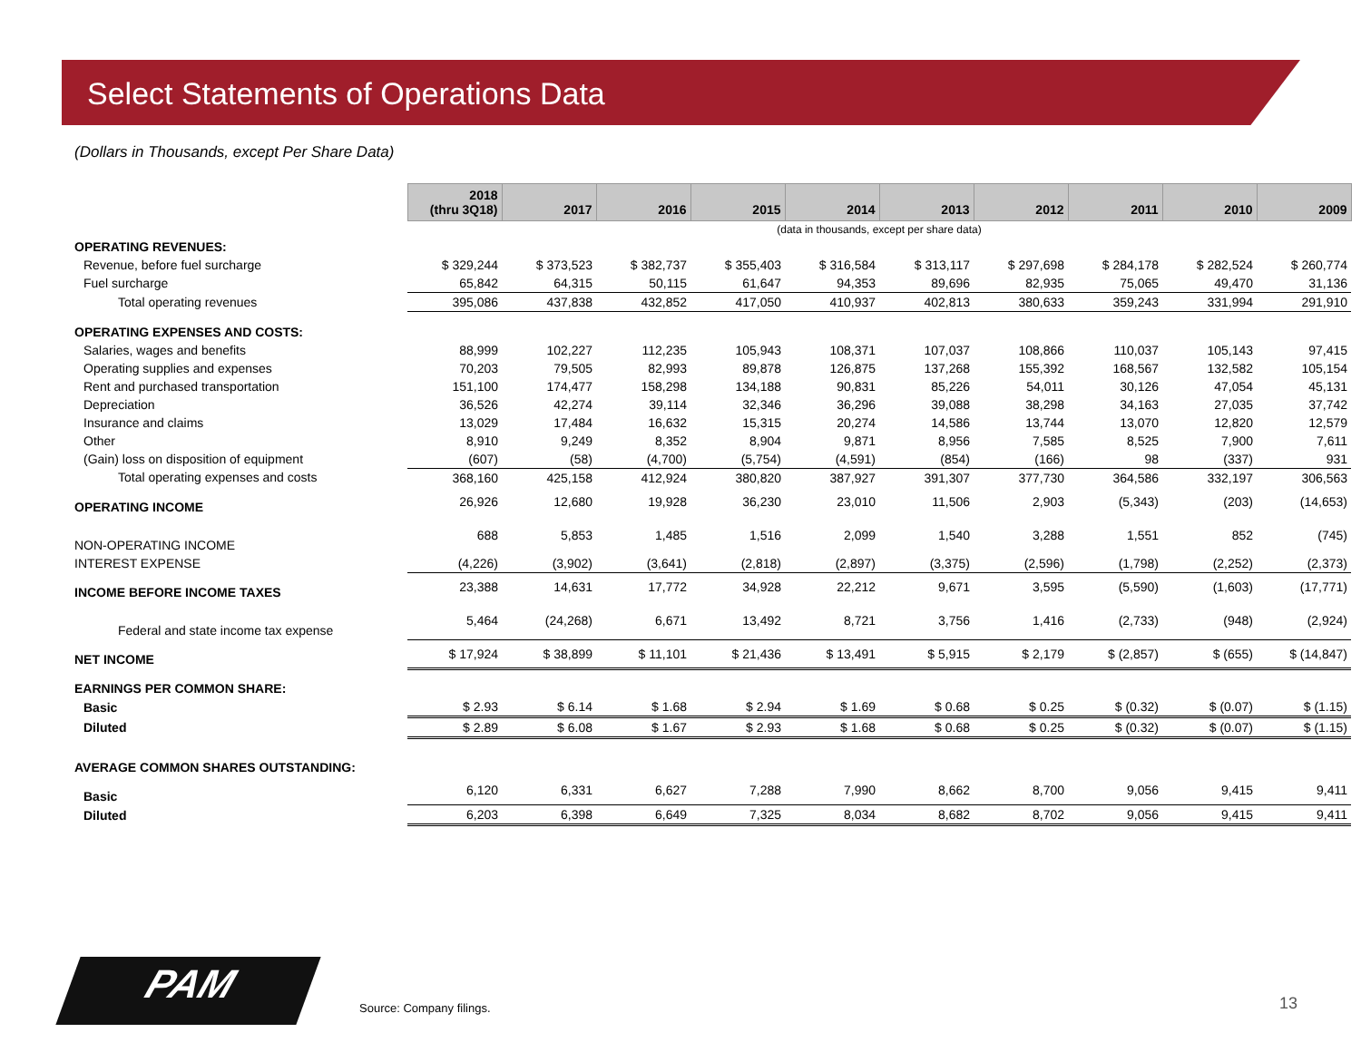Select Statements of Operations Data
(Dollars in Thousands, except Per Share Data)
| | 2018 (thru 3Q18) | 2017 | 2016 | 2015 | 2014 | 2013 | 2012 | 2011 | 2010 | 2009 |
| | (data in thousands, except per share data) | | | | | | | | | |
| OPERATING REVENUES: | | | | | | | | | | |
| Revenue, before fuel surcharge | $ 329,244 | $ 373,523 | $ 382,737 | $ 355,403 | $ 316,584 | $ 313,117 | $ 297,698 | $ 284,178 | $ 282,524 | $ 260,774 |
| Fuel surcharge | 65,842 | 64,315 | 50,115 | 61,647 | 94,353 | 89,696 | 82,935 | 75,065 | 49,470 | 31,136 |
| Total operating revenues | 395,086 | 437,838 | 432,852 | 417,050 | 410,937 | 402,813 | 380,633 | 359,243 | 331,994 | 291,910 |
| OPERATING EXPENSES AND COSTS: | | | | | | | | | | |
| Salaries, wages and benefits | 88,999 | 102,227 | 112,235 | 105,943 | 108,371 | 107,037 | 108,866 | 110,037 | 105,143 | 97,415 |
| Operating supplies and expenses | 70,203 | 79,505 | 82,993 | 89,878 | 126,875 | 137,268 | 155,392 | 168,567 | 132,582 | 105,154 |
| Rent and purchased transportation | 151,100 | 174,477 | 158,298 | 134,188 | 90,831 | 85,226 | 54,011 | 30,126 | 47,054 | 45,131 |
| Depreciation | 36,526 | 42,274 | 39,114 | 32,346 | 36,296 | 39,088 | 38,298 | 34,163 | 27,035 | 37,742 |
| Insurance and claims | 13,029 | 17,484 | 16,632 | 15,315 | 20,274 | 14,586 | 13,744 | 13,070 | 12,820 | 12,579 |
| Other | 8,910 | 9,249 | 8,352 | 8,904 | 9,871 | 8,956 | 7,585 | 8,525 | 7,900 | 7,611 |
| (Gain) loss on disposition of equipment | (607) | (58) | (4,700) | (5,754) | (4,591) | (854) | (166) | 98 | (337) | 931 |
| Total operating expenses and costs | 368,160 | 425,158 | 412,924 | 380,820 | 387,927 | 391,307 | 377,730 | 364,586 | 332,197 | 306,563 |
| OPERATING INCOME | 26,926 | 12,680 | 19,928 | 36,230 | 23,010 | 11,506 | 2,903 | (5,343) | (203) | (14,653) |
| NON-OPERATING INCOME | 688 | 5,853 | 1,485 | 1,516 | 2,099 | 1,540 | 3,288 | 1,551 | 852 | (745) |
| INTEREST EXPENSE | (4,226) | (3,902) | (3,641) | (2,818) | (2,897) | (3,375) | (2,596) | (1,798) | (2,252) | (2,373) |
| INCOME BEFORE INCOME TAXES | 23,388 | 14,631 | 17,772 | 34,928 | 22,212 | 9,671 | 3,595 | (5,590) | (1,603) | (17,771) |
| Federal and state income tax expense | 5,464 | (24,268) | 6,671 | 13,492 | 8,721 | 3,756 | 1,416 | (2,733) | (948) | (2,924) |
| NET INCOME | $ 17,924 | $ 38,899 | $ 11,101 | $ 21,436 | $ 13,491 | $ 5,915 | $ 2,179 | $ (2,857) | $ (655) | $ (14,847) |
| EARNINGS PER COMMON SHARE: | | | | | | | | | | |
| Basic | $ 2.93 | $ 6.14 | $ 1.68 | $ 2.94 | $ 1.69 | $ 0.68 | $ 0.25 | $ (0.32) | $ (0.07) | $ (1.15) |
| Diluted | $ 2.89 | $ 6.08 | $ 1.67 | $ 2.93 | $ 1.68 | $ 0.68 | $ 0.25 | $ (0.32) | $ (0.07) | $ (1.15) |
| AVERAGE COMMON SHARES OUTSTANDING: | | | | | | | | | | |
| Basic | 6,120 | 6,331 | 6,627 | 7,288 | 7,990 | 8,662 | 8,700 | 9,056 | 9,415 | 9,411 |
| Diluted | 6,203 | 6,398 | 6,649 | 7,325 | 8,034 | 8,682 | 8,702 | 9,056 | 9,415 | 9,411 |
PAM
Source: Company filings. 13